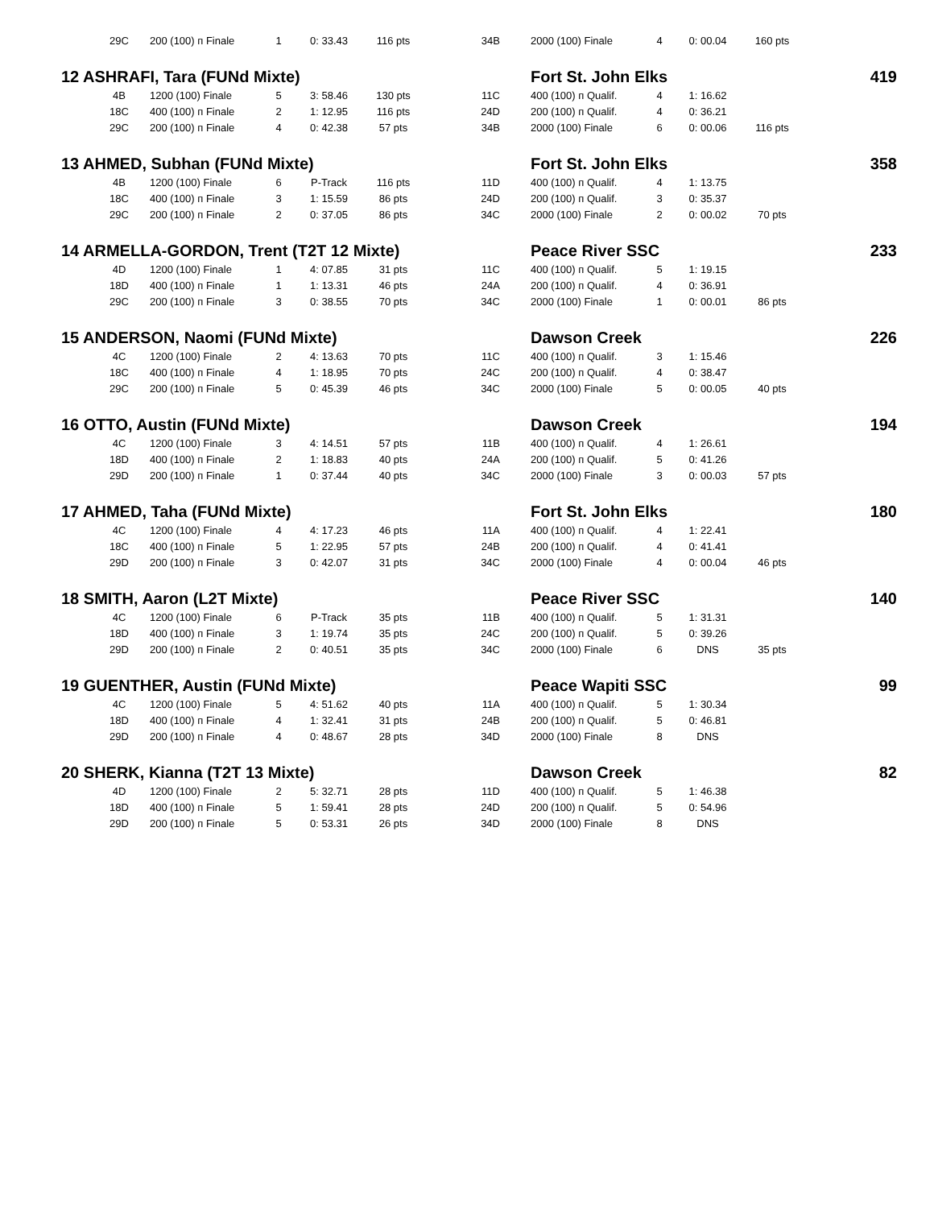| | 29C | 200 (100) п Finale | 1 | 0: 33.43 | 116 pts | 34B | | 2000 (100) Finale | 4 | 0: 00.04 | 160 pts | |
| 12 ASHRAFI, Tara (FUNd Mixte) | | | | | | | | Fort St. John Elks | | | | 419 |
| | 4B | 1200 (100) Finale | 5 | 3: 58.46 | 130 pts | 11C | | 400 (100) п Qualif. | 4 | 1: 16.62 | | |
| | 18C | 400 (100) п Finale | 2 | 1: 12.95 | 116 pts | 24D | | 200 (100) п Qualif. | 4 | 0: 36.21 | | |
| | 29C | 200 (100) п Finale | 4 | 0: 42.38 | 57 pts | 34B | | 2000 (100) Finale | 6 | 0: 00.06 | 116 pts | |
| 13 AHMED, Subhan (FUNd Mixte) | | | | | | | | Fort St. John Elks | | | | 358 |
| | 4B | 1200 (100) Finale | 6 | P-Track | 116 pts | 11D | | 400 (100) п Qualif. | 4 | 1: 13.75 | | |
| | 18C | 400 (100) п Finale | 3 | 1: 15.59 | 86 pts | 24D | | 200 (100) п Qualif. | 3 | 0: 35.37 | | |
| | 29C | 200 (100) п Finale | 2 | 0: 37.05 | 86 pts | 34C | | 2000 (100) Finale | 2 | 0: 00.02 | 70 pts | |
| 14 ARMELLA-GORDON, Trent (T2T 12 Mixte) | | | | | | | | Peace River SSC | | | | 233 |
| | 4D | 1200 (100) Finale | 1 | 4: 07.85 | 31 pts | 11C | | 400 (100) п Qualif. | 5 | 1: 19.15 | | |
| | 18D | 400 (100) п Finale | 1 | 1: 13.31 | 46 pts | 24A | | 200 (100) п Qualif. | 4 | 0: 36.91 | | |
| | 29C | 200 (100) п Finale | 3 | 0: 38.55 | 70 pts | 34C | | 2000 (100) Finale | 1 | 0: 00.01 | 86 pts | |
| 15 ANDERSON, Naomi (FUNd Mixte) | | | | | | | | Dawson Creek | | | | 226 |
| | 4C | 1200 (100) Finale | 2 | 4: 13.63 | 70 pts | 11C | | 400 (100) п Qualif. | 3 | 1: 15.46 | | |
| | 18C | 400 (100) п Finale | 4 | 1: 18.95 | 70 pts | 24C | | 200 (100) п Qualif. | 4 | 0: 38.47 | | |
| | 29C | 200 (100) п Finale | 5 | 0: 45.39 | 46 pts | 34C | | 2000 (100) Finale | 5 | 0: 00.05 | 40 pts | |
| 16 OTTO, Austin (FUNd Mixte) | | | | | | | | Dawson Creek | | | | 194 |
| | 4C | 1200 (100) Finale | 3 | 4: 14.51 | 57 pts | 11B | | 400 (100) п Qualif. | 4 | 1: 26.61 | | |
| | 18D | 400 (100) п Finale | 2 | 1: 18.83 | 40 pts | 24A | | 200 (100) п Qualif. | 5 | 0: 41.26 | | |
| | 29D | 200 (100) п Finale | 1 | 0: 37.44 | 40 pts | 34C | | 2000 (100) Finale | 3 | 0: 00.03 | 57 pts | |
| 17 AHMED, Taha (FUNd Mixte) | | | | | | | | Fort St. John Elks | | | | 180 |
| | 4C | 1200 (100) Finale | 4 | 4: 17.23 | 46 pts | 11A | | 400 (100) п Qualif. | 4 | 1: 22.41 | | |
| | 18C | 400 (100) п Finale | 5 | 1: 22.95 | 57 pts | 24B | | 200 (100) п Qualif. | 4 | 0: 41.41 | | |
| | 29D | 200 (100) п Finale | 3 | 0: 42.07 | 31 pts | 34C | | 2000 (100) Finale | 4 | 0: 00.04 | 46 pts | |
| 18 SMITH, Aaron (L2T Mixte) | | | | | | | | Peace River SSC | | | | 140 |
| | 4C | 1200 (100) Finale | 6 | P-Track | 35 pts | 11B | | 400 (100) п Qualif. | 5 | 1: 31.31 | | |
| | 18D | 400 (100) п Finale | 3 | 1: 19.74 | 35 pts | 24C | | 200 (100) п Qualif. | 5 | 0: 39.26 | | |
| | 29D | 200 (100) п Finale | 2 | 0: 40.51 | 35 pts | 34C | | 2000 (100) Finale | 6 | DNS | 35 pts | |
| 19 GUENTHER, Austin (FUNd Mixte) | | | | | | | | Peace Wapiti SSC | | | | 99 |
| | 4C | 1200 (100) Finale | 5 | 4: 51.62 | 40 pts | 11A | | 400 (100) п Qualif. | 5 | 1: 30.34 | | |
| | 18D | 400 (100) п Finale | 4 | 1: 32.41 | 31 pts | 24B | | 200 (100) п Qualif. | 5 | 0: 46.81 | | |
| | 29D | 200 (100) п Finale | 4 | 0: 48.67 | 28 pts | 34D | | 2000 (100) Finale | 8 | DNS | | |
| 20 SHERK, Kianna (T2T 13 Mixte) | | | | | | | | Dawson Creek | | | | 82 |
| | 4D | 1200 (100) Finale | 2 | 5: 32.71 | 28 pts | 11D | | 400 (100) п Qualif. | 5 | 1: 46.38 | | |
| | 18D | 400 (100) п Finale | 5 | 1: 59.41 | 28 pts | 24D | | 200 (100) п Qualif. | 5 | 0: 54.96 | | |
| | 29D | 200 (100) п Finale | 5 | 0: 53.31 | 26 pts | 34D | | 2000 (100) Finale | 8 | DNS | | |